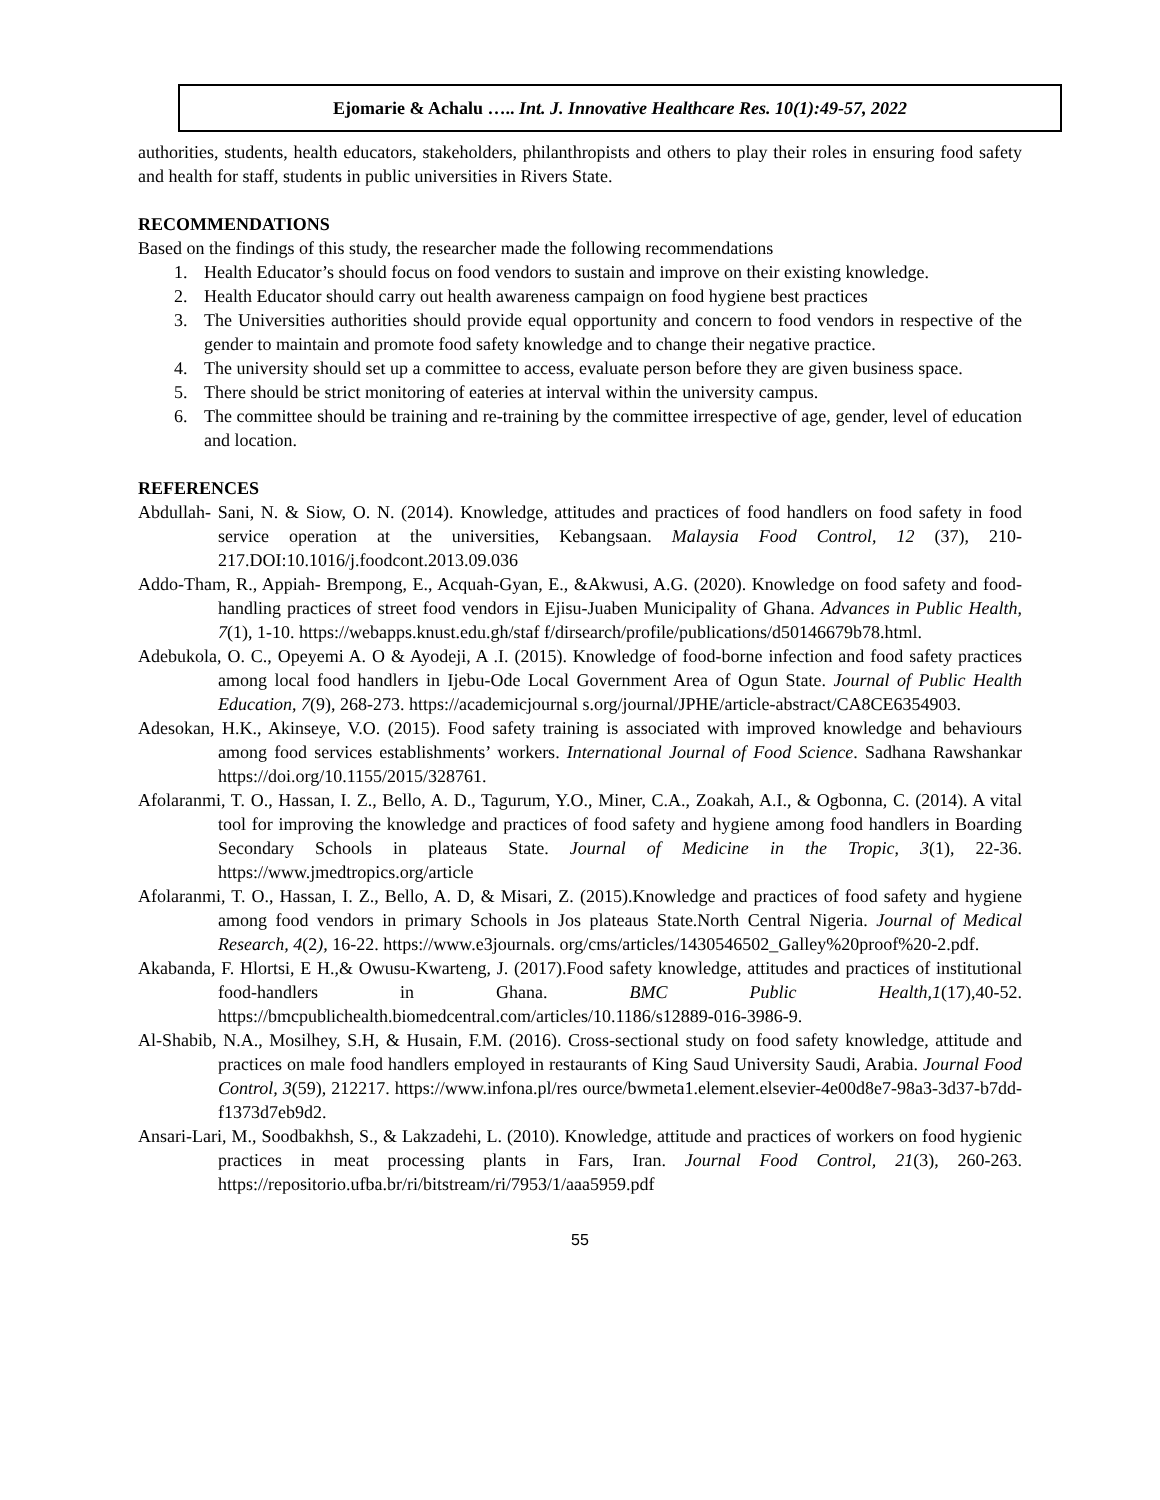Ejomarie & Achalu ….. Int. J. Innovative Healthcare Res. 10(1):49-57, 2022
authorities, students, health educators, stakeholders, philanthropists and others to play their roles in ensuring food safety and health for staff, students in public universities in Rivers State.
RECOMMENDATIONS
Based on the findings of this study, the researcher made the following recommendations
1. Health Educator’s should focus on food vendors to sustain and improve on their existing knowledge.
2. Health Educator should carry out health awareness campaign on food hygiene best practices
3. The Universities authorities should provide equal opportunity and concern to food vendors in respective of the gender to maintain and promote food safety knowledge and to change their negative practice.
4. The university should set up a committee to access, evaluate person before they are given business space.
5. There should be strict monitoring of eateries at interval within the university campus.
6. The committee should be training and re-training by the committee irrespective of age, gender, level of education and location.
REFERENCES
Abdullah- Sani, N. & Siow, O. N. (2014). Knowledge, attitudes and practices of food handlers on food safety in food service operation at the universities, Kebangsaan. Malaysia Food Control, 12 (37), 210-217.DOI:10.1016/j.foodcont.2013.09.036
Addo-Tham, R., Appiah- Brempong, E., Acquah-Gyan, E., &Akwusi, A.G. (2020). Knowledge on food safety and food- handling practices of street food vendors in Ejisu-Juaben Municipality of Ghana. Advances in Public Health, 7(1), 1-10. https://webapps.knust.edu.gh/staf f/dirsearch/profile/publications/d50146679b78.html.
Adebukola, O. C., Opeyemi A. O & Ayodeji, A .I. (2015). Knowledge of food-borne infection and food safety practices among local food handlers in Ijebu-Ode Local Government Area of Ogun State. Journal of Public Health Education, 7(9), 268-273. https://academicjournal s.org/journal/JPHE/article-abstract/CA8CE6354903.
Adesokan, H.K., Akinseye, V.O. (2015). Food safety training is associated with improved knowledge and behaviours among food services establishments’ workers. International Journal of Food Science. Sadhana Rawshankar https://doi.org/10.1155/2015/328761.
Afolaranmi, T. O., Hassan, I. Z., Bello, A. D., Tagurum, Y.O., Miner, C.A., Zoakah, A.I., & Ogbonna, C. (2014). A vital tool for improving the knowledge and practices of food safety and hygiene among food handlers in Boarding Secondary Schools in plateaus State. Journal of Medicine in the Tropic, 3(1), 22-36. https://www.jmedtropics.org/article
Afolaranmi, T. O., Hassan, I. Z., Bello, A. D, & Misari, Z. (2015).Knowledge and practices of food safety and hygiene among food vendors in primary Schools in Jos plateaus State.North Central Nigeria. Journal of Medical Research, 4(2), 16-22. https://www.e3journals. org/cms/articles/1430546502_Galley%20proof%20-2.pdf.
Akabanda, F. Hlortsi, E H.,& Owusu-Kwarteng, J. (2017).Food safety knowledge, attitudes and practices of institutional food-handlers in Ghana. BMC Public Health,1(17),40-52. https://bmcpublichealth.biomedcentral.com/articles/10.1186/s12889-016-3986-9.
Al-Shabib, N.A., Mosilhey, S.H, & Husain, F.M. (2016). Cross-sectional study on food safety knowledge, attitude and practices on male food handlers employed in restaurants of King Saud University Saudi, Arabia. Journal Food Control, 3(59), 212217. https://www.infona.pl/res ource/bwmeta1.element.elsevier-4e00d8e7-98a3-3d37-b7dd-f1373d7eb9d2.
Ansari-Lari, M., Soodbakhsh, S., & Lakzadehi, L. (2010). Knowledge, attitude and practices of workers on food hygienic practices in meat processing plants in Fars, Iran. Journal Food Control, 21(3), 260-263. https://repositorio.ufba.br/ri/bitstream/ri/7953/1/aaa5959.pdf
55